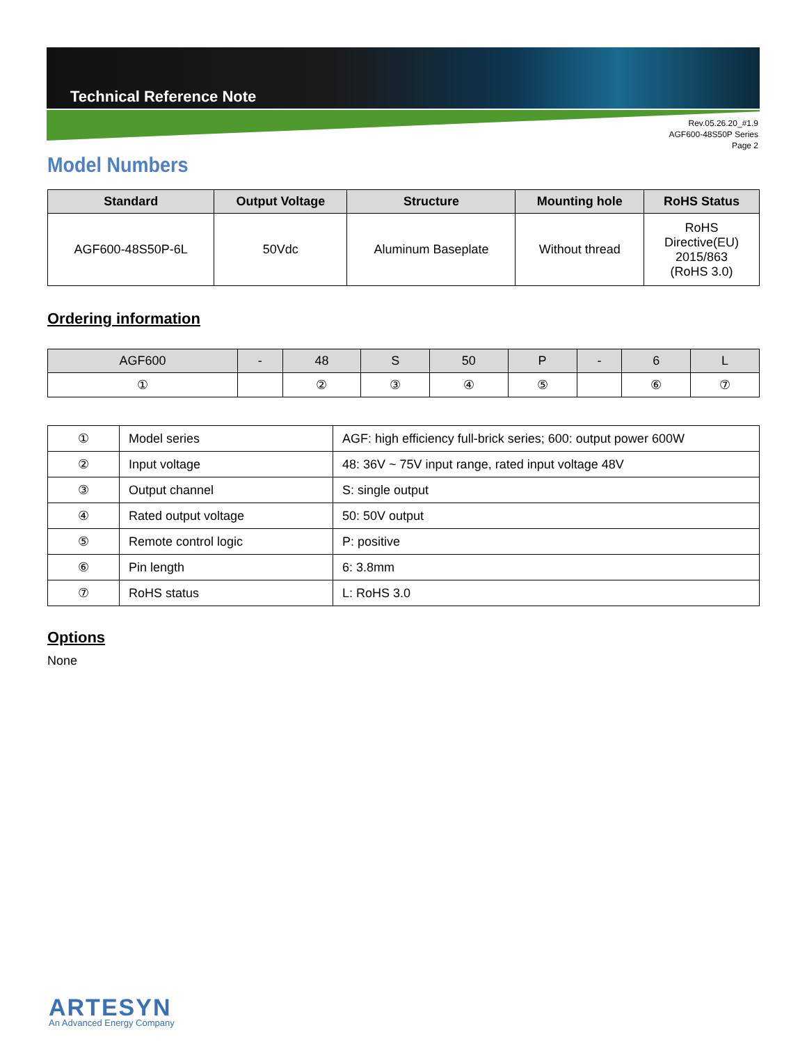Technical Reference Note
Rev.05.26.20_#1.9
AGF600-48S50P Series
Page 2
Model Numbers
| Standard | Output Voltage | Structure | Mounting hole | RoHS Status |
| --- | --- | --- | --- | --- |
| AGF600-48S50P-6L | 50Vdc | Aluminum Baseplate | Without thread | RoHS Directive(EU) 2015/863 (RoHS 3.0) |
Ordering information
| AGF600 | - | 48 | S | 50 | P | - | 6 | L |
| ① | | ② | ③ | ④ | ⑤ | | ⑥ | ⑦ |
| ① | Model series | AGF: high efficiency full-brick series; 600: output power 600W |
| ② | Input voltage | 48: 36V ~ 75V input range, rated input voltage 48V |
| ③ | Output channel | S: single output |
| ④ | Rated output voltage | 50: 50V output |
| ⑤ | Remote control logic | P: positive |
| ⑥ | Pin length | 6: 3.8mm |
| ⑦ | RoHS status | L: RoHS 3.0 |
Options
None
ARTESYN
An Advanced Energy Company